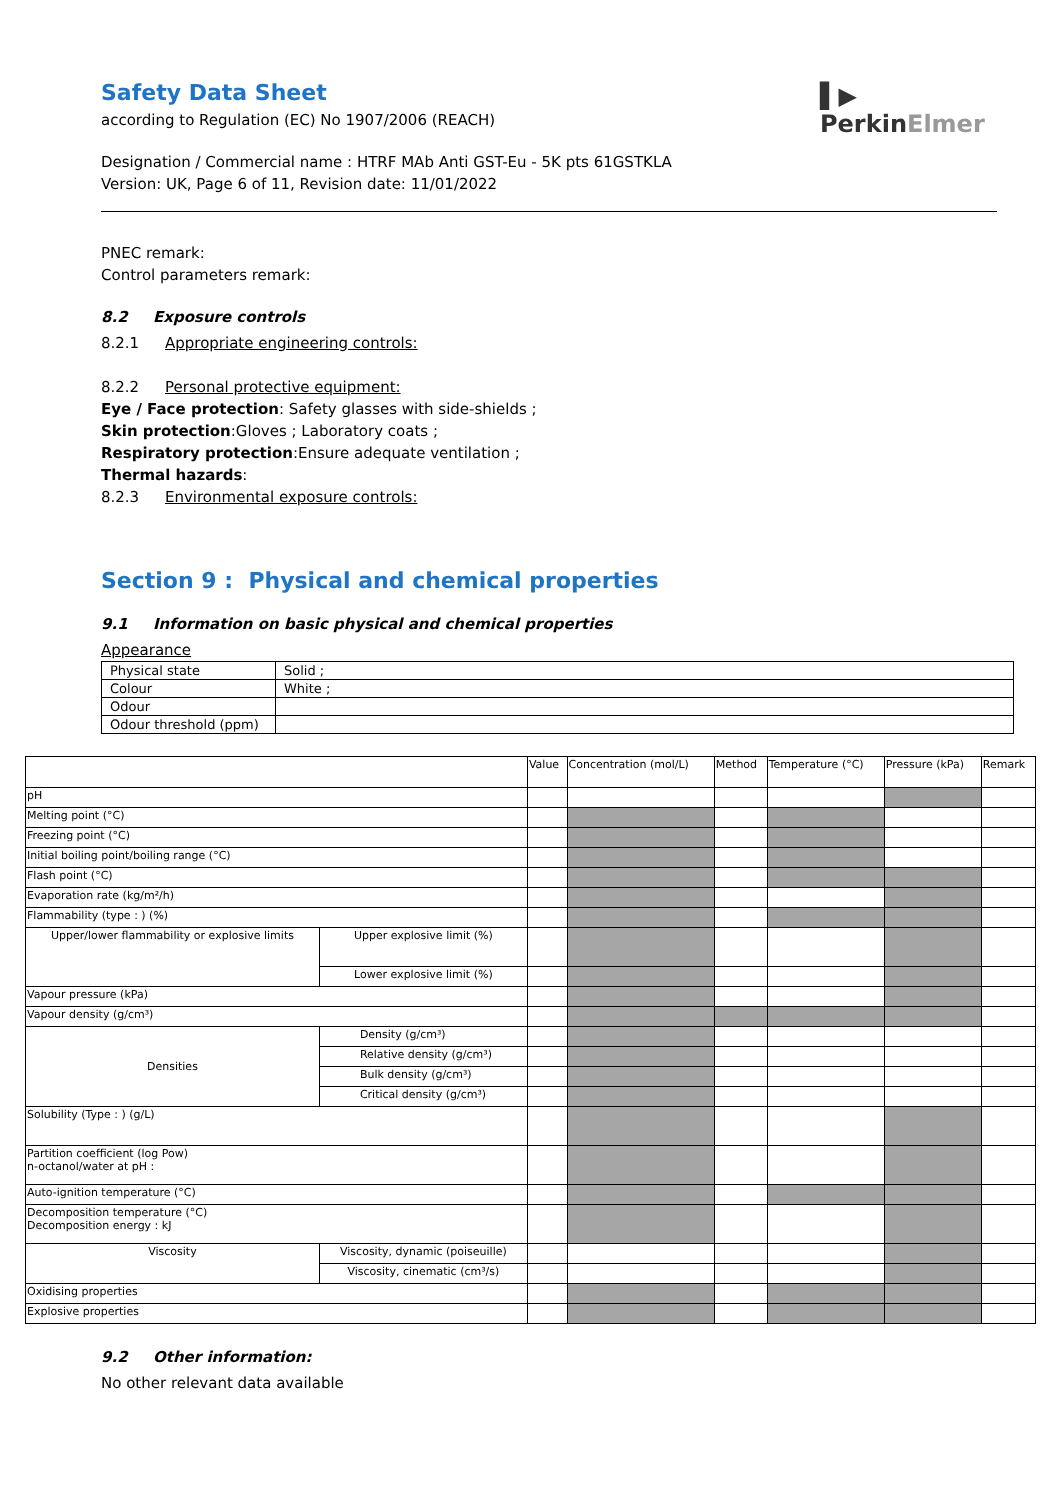▌▶
PerkinElmer
Safety Data Sheet
according to Regulation (EC) No 1907/2006 (REACH)
Designation / Commercial name : HTRF MAb Anti GST-Eu - 5K pts 61GSTKLA
Version: UK, Page 6 of 11, Revision date: 11/01/2022
PNEC remark:
Control parameters remark:
8.2 Exposure controls
8.2.1 Appropriate engineering controls:
8.2.2 Personal protective equipment:
Eye / Face protection: Safety glasses with side-shields ;
Skin protection:Gloves ; Laboratory coats ;
Respiratory protection:Ensure adequate ventilation ;
Thermal hazards:
8.2.3 Environmental exposure controls:
Section 9 : Physical and chemical properties
9.1 Information on basic physical and chemical properties
Appearance
| Physical state | Solid ; |
| Colour | White ; |
| Odour | |
| Odour threshold (ppm) | |
| | | Value | Concentration (mol/L) | Method | Temperature (°C) | Pressure (kPa) | Remark |
| pH | | | | | | | |
| Melting point (°C) | | | | | | | |
| Freezing point (°C) | | | | | | | |
| Initial boiling point/boiling range (°C) | | | | | | | |
| Flash point (°C) | | | | | | | |
| Evaporation rate (kg/m²/h) | | | | | | | |
| Flammability (type : ) (%) | | | | | | | |
| Upper/lower flammability or explosive limits | Upper explosive limit (%) | | | | | | |
| | Lower explosive limit (%) | | | | | | |
| Vapour pressure (kPa) | | | | | | | |
| Vapour density (g/cm³) | | | | | | | |
| Densities | Density (g/cm³) | | | | | | |
| | Relative density (g/cm³) | | | | | | |
| | Bulk density (g/cm³) | | | | | | |
| | Critical density (g/cm³) | | | | | | |
| Solubility (Type : ) (g/L) | | | | | | | |
| Partition coefficient (log Pow) n-octanol/water at pH : | | | | | | | |
| Auto-ignition temperature (°C) | | | | | | | |
| Decomposition temperature (°C) Decomposition energy : kJ | | | | | | | |
| Viscosity | Viscosity, dynamic (poiseuille) | | | | | | |
| | Viscosity, cinematic (cm³/s) | | | | | | |
| Oxidising properties | | | | | | | |
| Explosive properties | | | | | | | |
9.2 Other information:
No other relevant data available